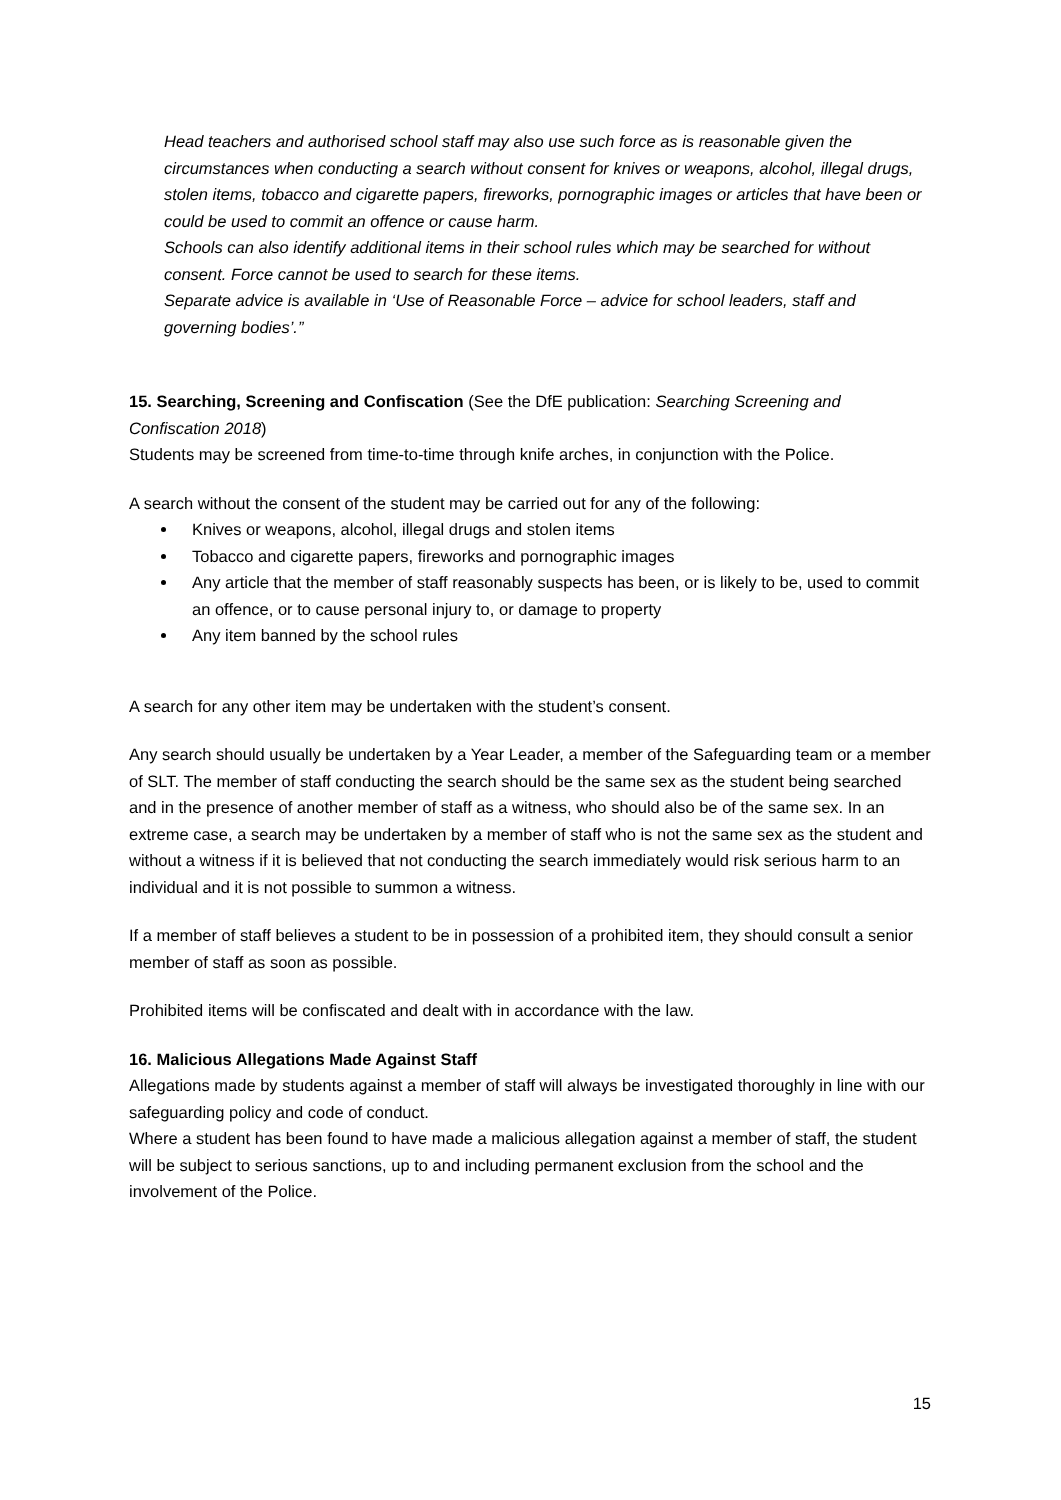Head teachers and authorised school staff may also use such force as is reasonable given the circumstances when conducting a search without consent for knives or weapons, alcohol, illegal drugs, stolen items, tobacco and cigarette papers, fireworks, pornographic images or articles that have been or could be used to commit an offence or cause harm.
Schools can also identify additional items in their school rules which may be searched for without consent. Force cannot be used to search for these items.
Separate advice is available in ‘Use of Reasonable Force – advice for school leaders, staff and governing bodies’.”
15. Searching, Screening and Confiscation (See the DfE publication: Searching Screening and Confiscation 2018)
Students may be screened from time-to-time through knife arches, in conjunction with the Police.
A search without the consent of the student may be carried out for any of the following:
Knives or weapons, alcohol, illegal drugs and stolen items
Tobacco and cigarette papers, fireworks and pornographic images
Any article that the member of staff reasonably suspects has been, or is likely to be, used to commit an offence, or to cause personal injury to, or damage to property
Any item banned by the school rules
A search for any other item may be undertaken with the student’s consent.
Any search should usually be undertaken by a Year Leader, a member of the Safeguarding team or a member of SLT. The member of staff conducting the search should be the same sex as the student being searched and in the presence of another member of staff as a witness, who should also be of the same sex. In an extreme case, a search may be undertaken by a member of staff who is not the same sex as the student and without a witness if it is believed that not conducting the search immediately would risk serious harm to an individual and it is not possible to summon a witness.
If a member of staff believes a student to be in possession of a prohibited item, they should consult a senior member of staff as soon as possible.
Prohibited items will be confiscated and dealt with in accordance with the law.
16. Malicious Allegations Made Against Staff
Allegations made by students against a member of staff will always be investigated thoroughly in line with our safeguarding policy and code of conduct.
Where a student has been found to have made a malicious allegation against a member of staff, the student will be subject to serious sanctions, up to and including permanent exclusion from the school and the involvement of the Police.
15